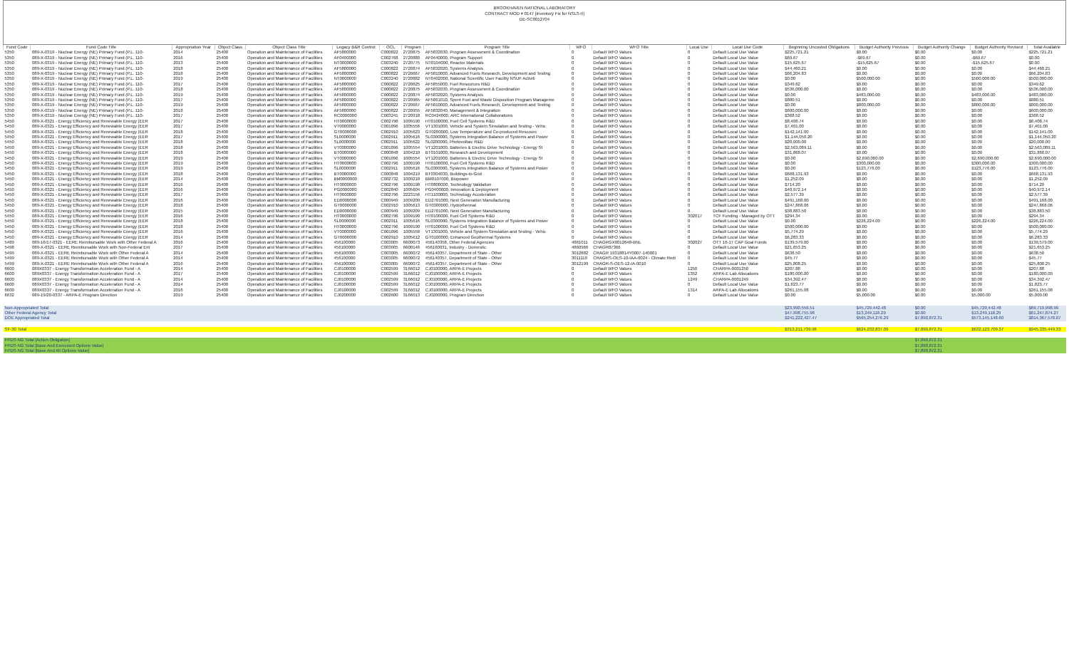BROOKHAVEN NATIONAL LABORATORY
CONTRACT MOD # 0147 [Inventory Fix for NSLS-II]
DE-SC0012704
| Fund Code | Fund Code Title | Appropriation Year | Object Class | Object Class Title | Legacy B&R Control | OCL | Program | Program Title | WFO | WFO Title | Local Use | Local Use Code | Beginning Uncosted Obligations | Budget Authority Previous | Budget Authority Change | Budget Authority Revised | Total Available |
| --- | --- | --- | --- | --- | --- | --- | --- | --- | --- | --- | --- | --- | --- | --- | --- | --- | --- |
| 5350 | 089-X-0319 - Nuclear Energy (NE) Primary Fund (P.L. 110- | 2014 | 25400 | Operation and Maintenance of Facilities | AF5800000 | C000822 | 2720875 | AF5832030, Program Assessment & Coordination | 0 | Default WFO Values | 0 | Default Local Use Value | $225,721.21 | $0.00 | $0.00 | $0.00 | $225,721.21 |
| 5350 | 089-X-0319 - Nuclear Energy (NE) Primary Fund (P.L. 110- | 2016 | 25400 | Operation and Maintenance of Facilities | AF0400000 | C002768 | 2720880 | AF0440000, Program Support | 0 | Default WFO Values | 0 | Default Local Use Value | $69.67 | -$69.67 | $0.00 | -$69.67 | $0.00 |
| 5350 | 089-X-0319 - Nuclear Energy (NE) Primary Fund (P.L. 110- | 2013 | 25400 | Operation and Maintenance of Facilities | NT0000000 | C003240 | 2720775 | NT0104000, Reactor Materials | 0 | Default WFO Values | 0 | Default Local Use Value | $15,625.67 | -$15,625.67 | $0.00 | -$15,625.67 | $0.00 |
| 5350 | 089-X-0319 - Nuclear Energy (NE) Primary Fund (P.L. 110- | 2018 | 25400 | Operation and Maintenance of Facilities | AF5800000 | C000822 | 2720874 | AF5832020, Systems Analysis | 0 | Default WFO Values | 0 | Default Local Use Value | $44,460.21 | $0.00 | $0.00 | $0.00 | $44,460.21 |
| 5350 | 089-X-0319 - Nuclear Energy (NE) Primary Fund (P.L. 110- | 2018 | 25400 | Operation and Maintenance of Facilities | AF5800000 | C000822 | 2720667 | AF5810000, Advanced Fuels Research, Development and Testing | 0 | Default WFO Values | 0 | Default Local Use Value | $66,204.83 | $0.00 | $0.00 | $0.00 | $66,204.83 |
| 5350 | 089-X-0319 - Nuclear Energy (NE) Primary Fund (P.L. 110- | 2019 | 25400 | Operation and Maintenance of Facilities | NT0000000 | C003240 | 2720882 | NT0402000, National Scientific User Facility NSUF Activiti | 0 | Default WFO Values | 0 | Default Local Use Value | $0.00 | $500,000.00 | $0.00 | $500,000.00 | $500,000.00 |
| 5350 | 089-X-0319 - Nuclear Energy (NE) Primary Fund (P.L. 110- | 2017 | 25400 | Operation and Maintenance of Facilities | AF5800000 | C000822 | 2720625 | AF5855000, Fuel Resources R&D | 0 | Default WFO Values | 0 | Default Local Use Value | $349.62 | $0.00 | $0.00 | $0.00 | $349.62 |
| 5350 | 089-X-0319 - Nuclear Energy (NE) Primary Fund (P.L. 110- | 2018 | 25400 | Operation and Maintenance of Facilities | AF5800000 | C000822 | 2720875 | AF5832030, Program Assessment & Coordination | 0 | Default WFO Values | 0 | Default Local Use Value | $536,000.00 | $0.00 | $0.00 | $0.00 | $536,000.00 |
| 5350 | 089-X-0319 - Nuclear Energy (NE) Primary Fund (P.L. 110- | 2019 | 25400 | Operation and Maintenance of Facilities | AF5800000 | C000822 | 2720874 | AF5832020, Systems Analysis | 0 | Default WFO Values | 0 | Default Local Use Value | $0.00 | $483,000.00 | $0.00 | $483,000.00 | $483,000.00 |
| 5350 | 089-X-0319 - Nuclear Energy (NE) Primary Fund (P.L. 110- | 2017 | 25400 | Operation and Maintenance of Facilities | AF5800000 | C000822 | 2720965 | AF5861010, Spent Fuel and Waste Disposition Program Manageme | 0 | Default WFO Values | 0 | Default Local Use Value | $880.51 | $0.00 | $0.00 | $0.00 | $880.51 |
| 5350 | 089-X-0319 - Nuclear Energy (NE) Primary Fund (P.L. 110- | 2019 | 25400 | Operation and Maintenance of Facilities | AF5800000 | C000822 | 2720667 | AF5810000, Advanced Fuels Research, Development and Testing | 0 | Default WFO Values | 0 | Default Local Use Value | $0.00 | $800,000.00 | $0.00 | $800,000.00 | $800,000.00 |
| 5350 | 089-X-0319 - Nuclear Energy (NE) Primary Fund (P.L. 110- | 2018 | 25400 | Operation and Maintenance of Facilities | AF5800000 | C000822 | 2720955 | AF5832040, Management & Integration | 0 | Default WFO Values | 0 | Default Local Use Value | $600,000.00 | $0.00 | $0.00 | $0.00 | $600,000.00 |
| 5350 | 089-X-0319 - Nuclear Energy (NE) Primary Fund (P.L. 110- | 2017 | 25400 | Operation and Maintenance of Facilities | RC0000000 | C003241 | 2720918 | RC0424000, ARC International Collaborations | 0 | Default WFO Values | 0 | Default Local Use Value | $368.52 | $0.00 | $0.00 | $0.00 | $368.52 |
| 5450 | 089-X-0321 - Energy Efficiency and Renewable Energy (EER | 2017 | 25400 | Operation and Maintenance of Facilities | HT0000000 | C002796 | 1009190 | HT0100000, Fuel Cell Systems R&D | 0 | Default WFO Values | 0 | Default Local Use Value | $8,408.74 | $0.00 | $0.00 | $0.00 | $8,408.74 |
| 5450 | 089-X-0321 - Energy Efficiency and Renewable Energy (EER | 2017 | 25400 | Operation and Maintenance of Facilities | VT0000000 | C001096 | 1005556 | VT1301000, Vehicle and System Simulation and Testing - Vehic | 0 | Default WFO Values | 0 | Default Local Use Value | $7,401.00 | $0.00 | $0.00 | $0.00 | $7,401.00 |
| 5450 | 089-X-0321 - Energy Efficiency and Renewable Energy (EER | 2018 | 25400 | Operation and Maintenance of Facilities | GT0000000 | C002910 | 1005623 | GT0200000, Low Temperature and Co-produced Rescourc | 0 | Default WFO Values | 0 | Default Local Use Value | $142,141.00 | $0.00 | $0.00 | $0.00 | $142,141.00 |
| 5450 | 089-X-0321 - Energy Efficiency and Renewable Energy (EER | 2017 | 25400 | Operation and Maintenance of Facilities | SL0000000 | C002911 | 1005616 | SL0300000, Systems Integration Balance of Systems and Power | 0 | Default WFO Values | 0 | Default Local Use Value | $1,144,050.20 | $0.00 | $0.00 | $0.00 | $1,144,050.20 |
| 5450 | 089-X-0321 - Energy Efficiency and Renewable Energy (EER | 2018 | 25400 | Operation and Maintenance of Facilities | SL0000000 | C002911 | 1005622 | SL0200000, Photovoltaic R&D | 0 | Default WFO Values | 0 | Default Local Use Value | $20,000.00 | $0.00 | $0.00 | $0.00 | $20,000.00 |
| 5450 | 089-X-0321 - Energy Efficiency and Renewable Energy (EER | 2018 | 25400 | Operation and Maintenance of Facilities | VT0000000 | C001096 | 1005554 | VT1201000, Batteries & Electric Drive Technology - Energy St | 0 | Default WFO Values | 0 | Default Local Use Value | $2,563,089.11 | $0.00 | $0.00 | $0.00 | $2,563,089.11 |
| 5450 | 089-X-0321 - Energy Efficiency and Renewable Energy (EER | 2018 | 25400 | Operation and Maintenance of Facilities | BT0000000 | C000848 | 1004210 | BT0101000, Research and Development | 0 | Default WFO Values | 0 | Default Local Use Value | $31,868.07 | $0.00 | $0.00 | $0.00 | $31,868.07 |
| 5450 | 089-X-0321 - Energy Efficiency and Renewable Energy (EER | 2019 | 25400 | Operation and Maintenance of Facilities | VT0000000 | C001096 | 1005554 | VT1201000, Batteries & Electric Drive Technology - Energy St | 0 | Default WFO Values | 0 | Default Local Use Value | $0.00 | $2,690,000.00 | $0.00 | $2,690,000.00 | $2,690,000.00 |
| 5450 | 089-X-0321 - Energy Efficiency and Renewable Energy (EER | 2019 | 25400 | Operation and Maintenance of Facilities | HT0000000 | C002796 | 1009190 | HT0100000, Fuel Cell Systems R&D | 0 | Default WFO Values | 0 | Default Local Use Value | $0.00 | $300,000.00 | $0.00 | $300,000.00 | $300,000.00 |
| 5450 | 089-X-0321 - Energy Efficiency and Renewable Energy (EER | 2019 | 25400 | Operation and Maintenance of Facilities | SL0000000 | C002911 | 1005616 | SL0300000, Systems Integration Balance of Systems and Power | 0 | Default WFO Values | 0 | Default Local Use Value | $0.00 | $123,776.00 | $0.00 | $123,776.00 | $123,776.00 |
| 5450 | 089-X-0321 - Energy Efficiency and Renewable Energy (EER | 2018 | 25400 | Operation and Maintenance of Facilities | BT0000000 | C000848 | 1004219 | BT0304030, Buildings-to-Grid | 0 | Default WFO Values | 0 | Default Local Use Value | $668,131.93 | $0.00 | $0.00 | $0.00 | $668,131.93 |
| 5450 | 089-X-0321 - Energy Efficiency and Renewable Energy (EER | 2014 | 25400 | Operation and Maintenance of Facilities | BM0000000 | C002732 | 1009218 | BM0107000, Biopower | 0 | Default WFO Values | 0 | Default Local Use Value | $1,252.09 | $0.00 | $0.00 | $0.00 | $1,252.09 |
| 5450 | 089-X-0321 - Energy Efficiency and Renewable Energy (EER | 2016 | 25400 | Operation and Maintenance of Facilities | HT0000000 | C002796 | 1009198 | HT0800000, Technology Validation | 0 | Default WFO Values | 0 | Default Local Use Value | $714.20 | $0.00 | $0.00 | $0.00 | $714.20 |
| 5450 | 089-X-0321 - Energy Efficiency and Renewable Energy (EER | 2016 | 25400 | Operation and Maintenance of Facilities | PG0000000 | C002840 | 1005604 | PG0400000, Innovation & Deployment | 0 | Default WFO Values | 0 | Default Local Use Value | $40,972.14 | $0.00 | $0.00 | $0.00 | $40,972.14 |
| 5450 | 089-X-0321 - Energy Efficiency and Renewable Energy (EER | 2017 | 25400 | Operation and Maintenance of Facilities | HT0000000 | C002796 | 2223156 | HT1100000, Technology Acceleration | 0 | Default WFO Values | 0 | Default Local Use Value | $2,577.39 | $0.00 | $0.00 | $0.00 | $2,577.39 |
| 5450 | 089-X-0321 - Energy Efficiency and Renewable Energy (EER | 2016 | 25400 | Operation and Maintenance of Facilities | ED0000000 | C000949 | 1009209 | ED2701000, Next Generation Manufacturing | 0 | Default WFO Values | 0 | Default Local Use Value | $491,168.00 | $0.00 | $0.00 | $0.00 | $491,168.00 |
| 5450 | 089-X-0321 - Energy Efficiency and Renewable Energy (EER | 2018 | 25400 | Operation and Maintenance of Facilities | GT0000000 | C002910 | 1005613 | GT0300000, Hydrothermal | 0 | Default WFO Values | 0 | Default Local Use Value | $247,868.06 | $0.00 | $0.00 | $0.00 | $247,868.06 |
| 5450 | 089-X-0321 - Energy Efficiency and Renewable Energy (EER | 2015 | 25400 | Operation and Maintenance of Facilities | ED0000000 | C000949 | 1009209 | ED2701000, Next Generation Manufacturing | 0 | Default WFO Values | 0 | Default Local Use Value | $38,883.50 | $0.00 | $0.00 | $0.00 | $38,883.50 |
| 5450 | 089-X-0321 - Energy Efficiency and Renewable Energy (EER | 2016 | 25400 | Operation and Maintenance of Facilities | HT0000000 | C002796 | 1009190 | HT0100000, Fuel Cell Systems R&D | 0 | Default WFO Values | 302017 | TCF Funding - Managed by OTT | $294.34 | $0.00 | $0.00 | $0.00 | $294.34 |
| 5450 | 089-X-0321 - Energy Efficiency and Renewable Energy (EER | 2018 | 25400 | Operation and Maintenance of Facilities | SL0000000 | C002911 | 1005616 | SL0300000, Systems Integration Balance of Systems and Power | 0 | Default WFO Values | 0 | Default Local Use Value | $0.00 | $226,224.00 | $0.00 | $226,224.00 | $226,224.00 |
| 5450 | 089-X-0321 - Energy Efficiency and Renewable Energy (EER | 2018 | 25400 | Operation and Maintenance of Facilities | HT0000000 | C002796 | 1009190 | HT0100000, Fuel Cell Systems R&D | 0 | Default WFO Values | 0 | Default Local Use Value | $500,000.00 | $0.00 | $0.00 | $0.00 | $500,000.00 |
| 5450 | 089-X-0321 - Energy Efficiency and Renewable Energy (EER | 2016 | 25400 | Operation and Maintenance of Facilities | VT0000000 | C001096 | 1005556 | VT1301000, Vehicle and System Simulation and Testing - Vehic | 0 | Default WFO Values | 0 | Default Local Use Value | $5,774.29 | $0.00 | $0.00 | $0.00 | $5,774.29 |
| 5450 | 089-X-0321 - Energy Efficiency and Renewable Energy (EER | 2014 | 25400 | Operation and Maintenance of Facilities | GT0000000 | C002910 | 1005612 | GT0100000, Enhanced Geothermal Systems | 0 | Default WFO Values | 0 | Default Local Use Value | $6,283.33 | $0.00 | $0.00 | $0.00 | $6,283.33 |
| 5489 | 089-16/17-0321 - EERE Reimbursable Work with Other Federal A | 2016 | 25400 | Operation and Maintenance of Facilities | 456100000 | C003005 | 6600073 | 456140358, Other Federal Agencies | 4861011 | CHAGRGX0012648-BNL | 302027 | OTT 16-17 CAP Goal Funds | $139,579.00 | $0.00 | $0.00 | $0.00 | $139,579.00 |
| 5498 | 089-X-0321 - EERE Reimbursable Work with Non-Federal Ent | 2017 | 25400 | Operation and Maintenance of Facilities | 456100000 | C003005 | 6600146 | 456160031, Industry - Domestic | 4860966 | CHAGR87366 | 0 | Default Local Use Value | $21,653.25 | $0.00 | $0.00 | $0.00 | $21,653.25 |
| 5499 | 089-X-0321 - EERE Reimbursable Work with Other Federal A | 2014 | 25400 | Operation and Maintenance of Facilities | 456100000 | C003005 | 6600072 | 456140357, Department of State - Other | 3012882 | CRAGR 19318814Y0007-140001 | 0 | Default Local Use Value | $638.50 | $0.00 | $0.00 | $0.00 | $638.50 |
| 5499 | 089-X-0321 - EERE Reimbursable Work with Other Federal A | 2014 | 25400 | Operation and Maintenance of Facilities | 456100000 | C003005 | 6600072 | 456140357, Department of State - Other | 3011110 | CRAGRS-OES-10-IAA-0024 - Climate Redi | 0 | Default Local Use Value | $45.77 | $0.00 | $0.00 | $0.00 | $45.77 |
| 5499 | 089-X-0321 - EERE Reimbursable Work with Other Federal A | 2016 | 25400 | Operation and Maintenance of Facilities | 456100000 | C003005 | 6600072 | 456140357, Department of State - Other | 3012199 | CRAGR-S-OES-12-IA-0010 | 0 | Default Local Use Value | $25,808.25 | $0.00 | $0.00 | $0.00 | $25,808.25 |
| 6600 | 089X0337 - Energy Transformation Acceleration Fund - A | 2014 | 25400 | Operation and Maintenance of Facilities | CJ0100000 | C002599 | 3166012 | CJ0100000, ARPA-E Projects | 0 | Default WFO Values | 1250 | CHARPA-0001250 | $207.88 | $0.00 | $0.00 | $0.00 | $207.88 |
| 6600 | 089X0337 - Energy Transformation Acceleration Fund - A | 2017 | 25400 | Operation and Maintenance of Facilities | CJ0100000 | C002599 | 3166012 | CJ0100000, ARPA-E Projects | 0 | Default WFO Values | 1352 | ARPA-E Lab Allocations | $180,000.00 | $0.00 | $0.00 | $0.00 | $180,000.00 |
| 6600 | 089X0337 - Energy Transformation Acceleration Fund - A | 2014 | 25400 | Operation and Maintenance of Facilities | CJ0100000 | C002599 | 3166012 | CJ0100000, ARPA-E Projects | 0 | Default WFO Values | 1249 | CHARPA-0001249 | $34,392.47 | $0.00 | $0.00 | $0.00 | $34,392.47 |
| 6600 | 089X0337 - Energy Transformation Acceleration Fund - A | 2014 | 25400 | Operation and Maintenance of Facilities | CJ0100000 | C002599 | 3166012 | CJ0100000, ARPA-E Projects | 0 | Default WFO Values | 0 | Default Local Use Value | $1,823.77 | $0.00 | $0.00 | $0.00 | $1,823.77 |
| 6600 | 089X0337 - Energy Transformation Acceleration Fund - A | 2016 | 25400 | Operation and Maintenance of Facilities | CJ0100000 | C002599 | 3166012 | CJ0100000, ARPA-E Projects | 0 | Default WFO Values | 1314 | ARPA-E Lab Allocations | $261,155.08 | $0.00 | $0.00 | $0.00 | $261,155.08 |
| 6632 | 089-19/20-0337 - ARPA-E Program Direction | 2019 | 25400 | Operation and Maintenance of Facilities | CJ0200000 | C002600 | 3166013 | CJ0200000, Program Direction | 0 | Default WFO Values | 0 | Default Local Use Value | $0.00 | $5,000.00 | $0.00 | $5,000.00 | $5,000.00 |
| Non-Appropriated Total | | | | | | | | | | | | | $23,990,556.51 | $45,729,442.48 | $0.00 | $45,729,442.48 | $69,719,998.99 |
| Other Federal Agency Total | | | | | | | | | | | | | $47,998,755.98 | $13,249,118.29 | $0.00 | $13,249,118.29 | $61,247,874.27 |
| DOE Appropriated Total | | | | | | | | | | | | | $241,222,427.47 | $565,254,276.29 | $7,890,872.31 | $573,145,148.60 | $814,367,576.07 |
| SF-30 Total | | | | | | | | | | | | | $313,211,739.96 | $624,232,837.06 | $7,890,872.31 | $632,123,709.37 | $945,335,449.33 |
| FPDS-NG Total [Action Obligation] | | | | | | | | | | | | | | | $7,890,872.31 | | |
| FPDS-NG Total [Base And Exercised Options Value] | | | | | | | | | | | | | | | $7,890,872.31 | | |
| FPDS-NG Total [Base And All Options Value] | | | | | | | | | | | | | | | $7,890,872.31 | | |